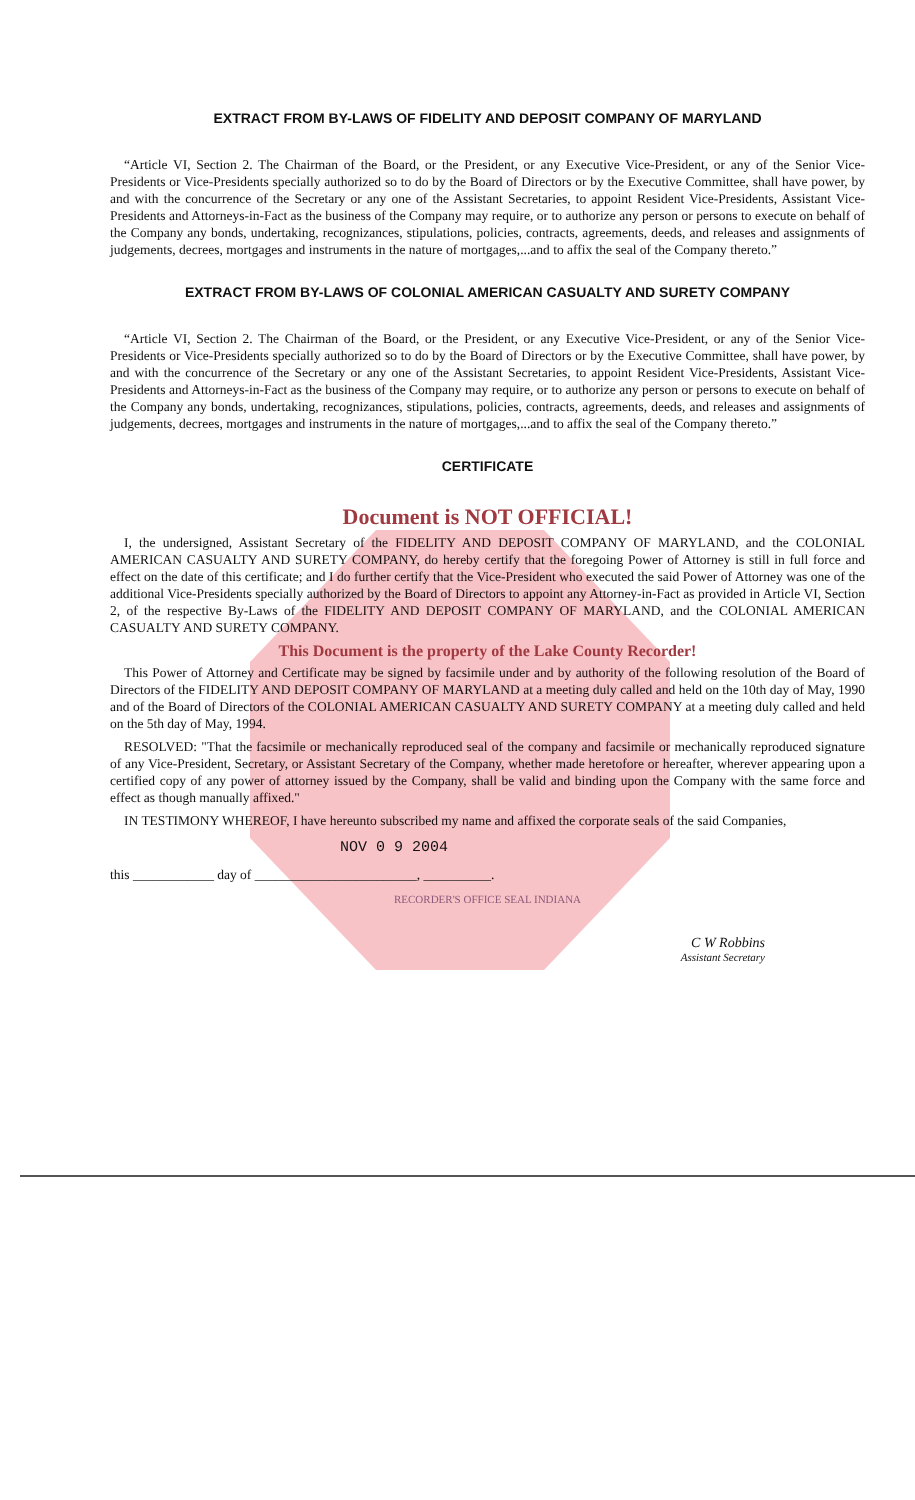EXTRACT FROM BY-LAWS OF FIDELITY AND DEPOSIT COMPANY OF MARYLAND
“Article VI, Section 2. The Chairman of the Board, or the President, or any Executive Vice-President, or any of the Senior Vice-Presidents or Vice-Presidents specially authorized so to do by the Board of Directors or by the Executive Committee, shall have power, by and with the concurrence of the Secretary or any one of the Assistant Secretaries, to appoint Resident Vice-Presidents, Assistant Vice-Presidents and Attorneys-in-Fact as the business of the Company may require, or to authorize any person or persons to execute on behalf of the Company any bonds, undertaking, recognizances, stipulations, policies, contracts, agreements, deeds, and releases and assignments of judgements, decrees, mortgages and instruments in the nature of mortgages,...and to affix the seal of the Company thereto.”
EXTRACT FROM BY-LAWS OF COLONIAL AMERICAN CASUALTY AND SURETY COMPANY
“Article VI, Section 2. The Chairman of the Board, or the President, or any Executive Vice-President, or any of the Senior Vice-Presidents or Vice-Presidents specially authorized so to do by the Board of Directors or by the Executive Committee, shall have power, by and with the concurrence of the Secretary or any one of the Assistant Secretaries, to appoint Resident Vice-Presidents, Assistant Vice-Presidents and Attorneys-in-Fact as the business of the Company may require, or to authorize any person or persons to execute on behalf of the Company any bonds, undertaking, recognizances, stipulations, policies, contracts, agreements, deeds, and releases and assignments of judgements, decrees, mortgages and instruments in the nature of mortgages,...and to affix the seal of the Company thereto.”
CERTIFICATE
Document is NOT OFFICIAL!
I, the undersigned, Assistant Secretary of the FIDELITY AND DEPOSIT COMPANY OF MARYLAND, and the COLONIAL AMERICAN CASUALTY AND SURETY COMPANY, do hereby certify that the foregoing Power of Attorney is still in full force and effect on the date of this certificate; and I do further certify that the Vice-President who executed the said Power of Attorney was one of the additional Vice-Presidents specially authorized by the Board of Directors to appoint any Attorney-in-Fact as provided in Article VI, Section 2, of the respective By-Laws of the FIDELITY AND DEPOSIT COMPANY OF MARYLAND, and the COLONIAL AMERICAN CASUALTY AND SURETY COMPANY.
This Document is the property of the Lake County Recorder!
This Power of Attorney and Certificate may be signed by facsimile under and by authority of the following resolution of the Board of Directors of the FIDELITY AND DEPOSIT COMPANY OF MARYLAND at a meeting duly called and held on the 10th day of May, 1990 and of the Board of Directors of the COLONIAL AMERICAN CASUALTY AND SURETY COMPANY at a meeting duly called and held on the 5th day of May, 1994.
RESOLVED: "That the facsimile or mechanically reproduced seal of the company and facsimile or mechanically reproduced signature of any Vice-President, Secretary, or Assistant Secretary of the Company, whether made heretofore or hereafter, wherever appearing upon a certified copy of any power of attorney issued by the Company, shall be valid and binding upon the Company with the same force and effect as though manually affixed."
IN TESTIMONY WHEREOF, I have hereunto subscribed my name and affixed the corporate seals of the said Companies,
NOV 0 9 2004
this ____________ day of ________________________, __________.
RECORDER'S OFFICE SEAL INDIANA
C W Robbins
Assistant Secretary